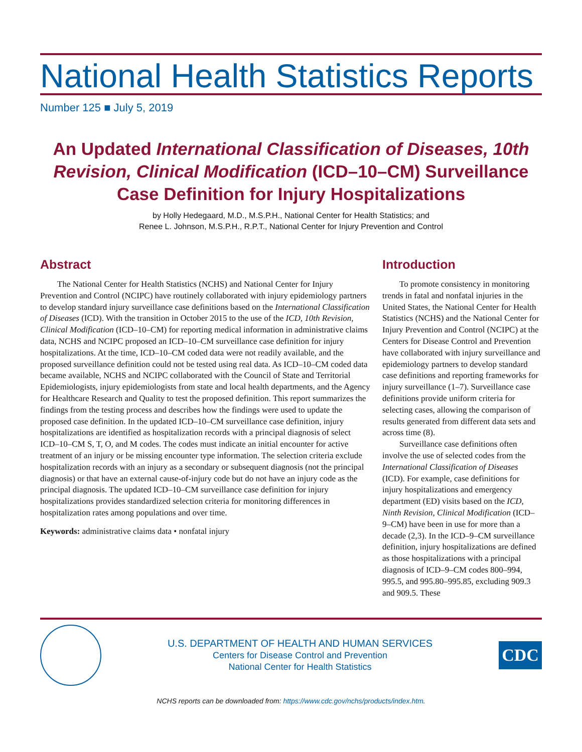National Health Statistics Reports
Number 125 ■ July 5, 2019
An Updated International Classification of Diseases, 10th Revision, Clinical Modification (ICD–10–CM) Surveillance Case Definition for Injury Hospitalizations
by Holly Hedegaard, M.D., M.S.P.H., National Center for Health Statistics; and
Renee L. Johnson, M.S.P.H., R.P.T., National Center for Injury Prevention and Control
Abstract
The National Center for Health Statistics (NCHS) and National Center for Injury Prevention and Control (NCIPC) have routinely collaborated with injury epidemiology partners to develop standard injury surveillance case definitions based on the International Classification of Diseases (ICD). With the transition in October 2015 to the use of the ICD, 10th Revision, Clinical Modification (ICD–10–CM) for reporting medical information in administrative claims data, NCHS and NCIPC proposed an ICD–10–CM surveillance case definition for injury hospitalizations. At the time, ICD–10–CM coded data were not readily available, and the proposed surveillance definition could not be tested using real data. As ICD–10–CM coded data became available, NCHS and NCIPC collaborated with the Council of State and Territorial Epidemiologists, injury epidemiologists from state and local health departments, and the Agency for Healthcare Research and Quality to test the proposed definition. This report summarizes the findings from the testing process and describes how the findings were used to update the proposed case definition. In the updated ICD–10–CM surveillance case definition, injury hospitalizations are identified as hospitalization records with a principal diagnosis of select ICD–10–CM S, T, O, and M codes. The codes must indicate an initial encounter for active treatment of an injury or be missing encounter type information. The selection criteria exclude hospitalization records with an injury as a secondary or subsequent diagnosis (not the principal diagnosis) or that have an external cause-of-injury code but do not have an injury code as the principal diagnosis. The updated ICD–10–CM surveillance case definition for injury hospitalizations provides standardized selection criteria for monitoring differences in hospitalization rates among populations and over time.
Keywords: administrative claims data • nonfatal injury
Introduction
To promote consistency in monitoring trends in fatal and nonfatal injuries in the United States, the National Center for Health Statistics (NCHS) and the National Center for Injury Prevention and Control (NCIPC) at the Centers for Disease Control and Prevention have collaborated with injury surveillance and epidemiology partners to develop standard case definitions and reporting frameworks for injury surveillance (1–7). Surveillance case definitions provide uniform criteria for selecting cases, allowing the comparison of results generated from different data sets and across time (8).
Surveillance case definitions often involve the use of selected codes from the International Classification of Diseases (ICD). For example, case definitions for injury hospitalizations and emergency department (ED) visits based on the ICD, Ninth Revision, Clinical Modification (ICD–9–CM) have been in use for more than a decade (2,3). In the ICD–9–CM surveillance definition, injury hospitalizations are defined as those hospitalizations with a principal diagnosis of ICD–9–CM codes 800–994, 995.5, and 995.80–995.85, excluding 909.3 and 909.5. These
U.S. DEPARTMENT OF HEALTH AND HUMAN SERVICES
Centers for Disease Control and Prevention
National Center for Health Statistics
CDC
NCHS reports can be downloaded from: https://www.cdc.gov/nchs/products/index.htm.